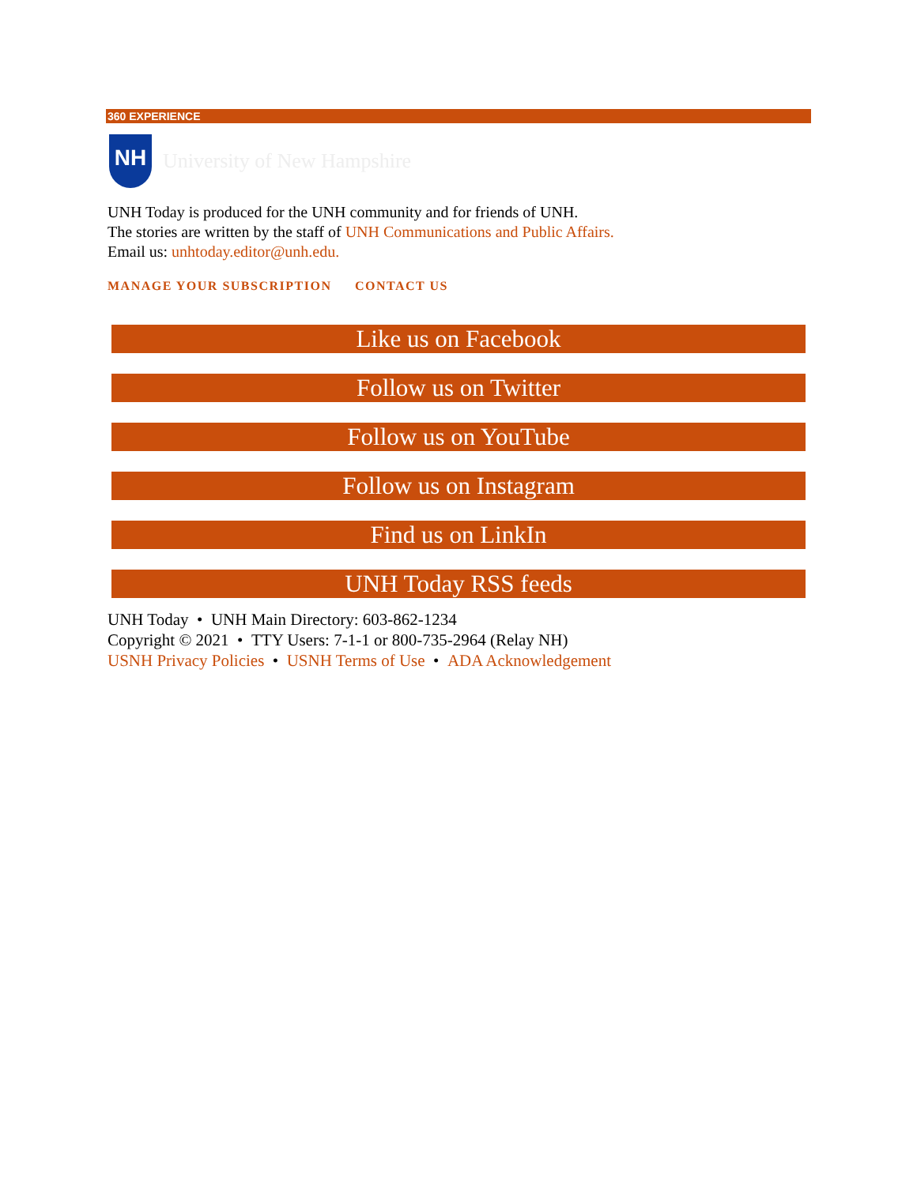360 EXPERIENCE
NH
University of New Hampshire
UNH Today is produced for the UNH community and for friends of UNH.
The stories are written by the staff of UNH Communications and Public Affairs.
Email us: unhtoday.editor@unh.edu.
MANAGE YOUR SUBSCRIPTION CONTACT US
Like us on Facebook
Follow us on Twitter
Follow us on YouTube
Follow us on Instagram
Find us on LinkIn
UNH Today RSS feeds
UNH Today • UNH Main Directory: 603-862-1234
Copyright © 2021 • TTY Users: 7-1-1 or 800-735-2964 (Relay NH)
USNH Privacy Policies • USNH Terms of Use • ADA Acknowledgement